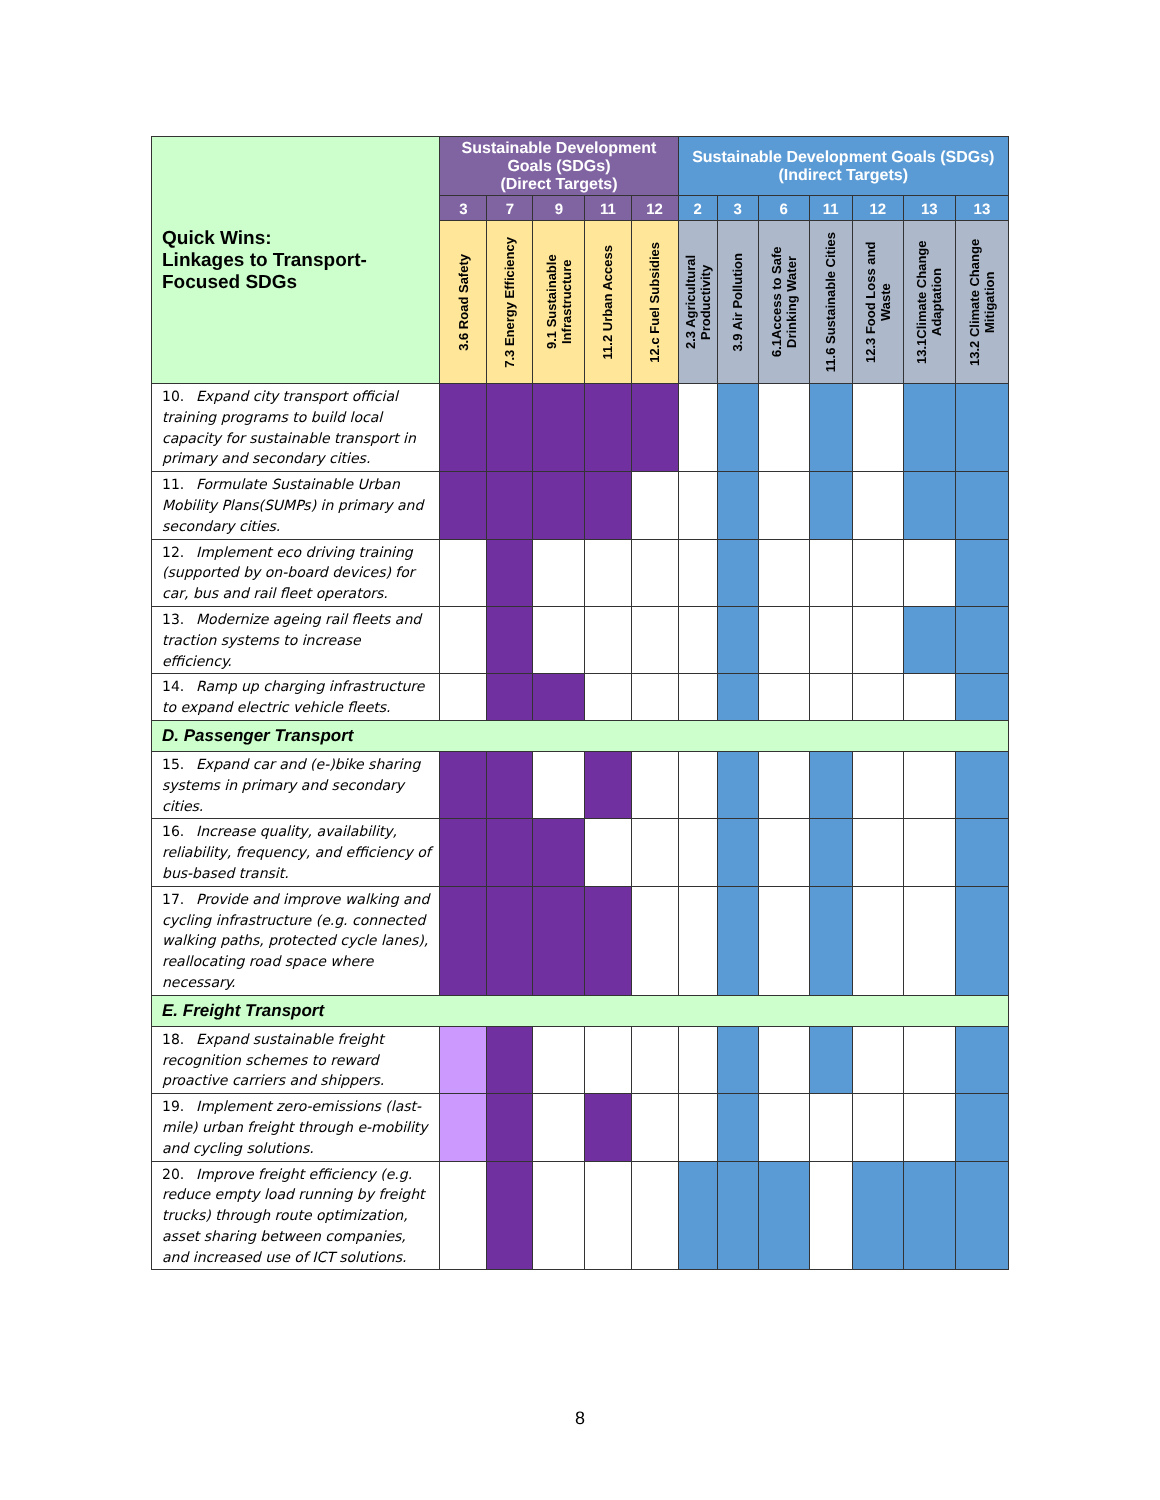| Quick Wins: Linkages to Transport-Focused SDGs | Sustainable Development Goals (SDGs) (Direct Targets) | | | | | Sustainable Development Goals (SDGs) (Indirect Targets) | | | | | | |
| | 3 | 7 | 9 | 11 | 12 | 2 | 3 | 6 | 11 | 12 | 13 | 13 |
| | 3.6 Road Safety | 7.3 Energy Efficiency | 9.1 Sustainable Infrastructure | 11.2 Urban Access | 12.c Fuel Subsidies | 2.3 Agricultural Productivity | 3.9 Air Pollution | 6.1Access to Safe Drinking Water | 11.6 Sustainable Cities | 12.3 Food Loss and Waste | 13.1Climate Change Adaptation | 13.2 Climate Change Mitigation |
| 10. Expand city transport official training programs to build local capacity for sustainable transport in primary and secondary cities. | | | | | | | | | | | | |
| 11. Formulate Sustainable Urban Mobility Plans(SUMPs) in primary and secondary cities. | | | | | | | | | | | | |
| 12. Implement eco driving training (supported by on-board devices) for car, bus and rail fleet operators. | | | | | | | | | | | | |
| 13. Modernize ageing rail fleets and traction systems to increase efficiency. | | | | | | | | | | | | |
| 14. Ramp up charging infrastructure to expand electric vehicle fleets. | | | | | | | | | | | | |
| D. Passenger Transport | | | | | | | | | | | | |
| 15. Expand car and (e-)bike sharing systems in primary and secondary cities. | | | | | | | | | | | | |
| 16. Increase quality, availability, reliability, frequency, and efficiency of bus-based transit. | | | | | | | | | | | | |
| 17. Provide and improve walking and cycling infrastructure (e.g. connected walking paths, protected cycle lanes), reallocating road space where necessary. | | | | | | | | | | | | |
| E. Freight Transport | | | | | | | | | | | | |
| 18. Expand sustainable freight recognition schemes to reward proactive carriers and shippers. | | | | | | | | | | | | |
| 19. Implement zero-emissions (last-mile) urban freight through e-mobility and cycling solutions. | | | | | | | | | | | | |
| 20. Improve freight efficiency (e.g. reduce empty load running by freight trucks) through route optimization, asset sharing between companies, and increased use of ICT solutions. | | | | | | | | | | | | |
8